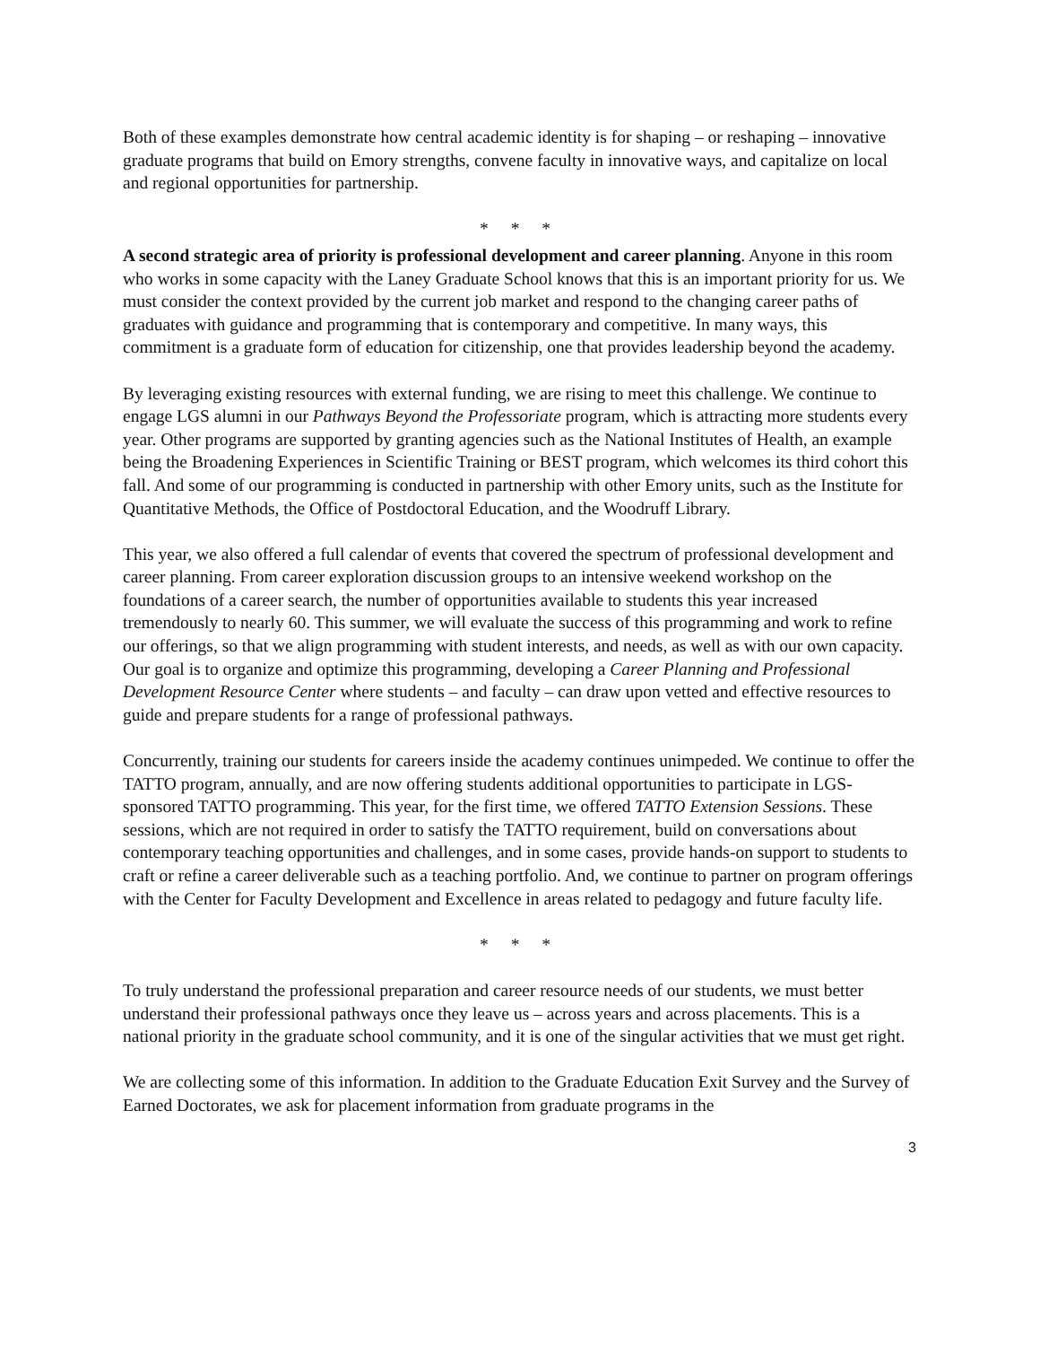Both of these examples demonstrate how central academic identity is for shaping – or reshaping – innovative graduate programs that build on Emory strengths, convene faculty in innovative ways, and capitalize on local and regional opportunities for partnership.
* * *
A second strategic area of priority is professional development and career planning. Anyone in this room who works in some capacity with the Laney Graduate School knows that this is an important priority for us. We must consider the context provided by the current job market and respond to the changing career paths of graduates with guidance and programming that is contemporary and competitive. In many ways, this commitment is a graduate form of education for citizenship, one that provides leadership beyond the academy.
By leveraging existing resources with external funding, we are rising to meet this challenge. We continue to engage LGS alumni in our Pathways Beyond the Professoriate program, which is attracting more students every year. Other programs are supported by granting agencies such as the National Institutes of Health, an example being the Broadening Experiences in Scientific Training or BEST program, which welcomes its third cohort this fall. And some of our programming is conducted in partnership with other Emory units, such as the Institute for Quantitative Methods, the Office of Postdoctoral Education, and the Woodruff Library.
This year, we also offered a full calendar of events that covered the spectrum of professional development and career planning. From career exploration discussion groups to an intensive weekend workshop on the foundations of a career search, the number of opportunities available to students this year increased tremendously to nearly 60. This summer, we will evaluate the success of this programming and work to refine our offerings, so that we align programming with student interests, and needs, as well as with our own capacity. Our goal is to organize and optimize this programming, developing a Career Planning and Professional Development Resource Center where students – and faculty – can draw upon vetted and effective resources to guide and prepare students for a range of professional pathways.
Concurrently, training our students for careers inside the academy continues unimpeded. We continue to offer the TATTO program, annually, and are now offering students additional opportunities to participate in LGS-sponsored TATTO programming. This year, for the first time, we offered TATTO Extension Sessions. These sessions, which are not required in order to satisfy the TATTO requirement, build on conversations about contemporary teaching opportunities and challenges, and in some cases, provide hands-on support to students to craft or refine a career deliverable such as a teaching portfolio. And, we continue to partner on program offerings with the Center for Faculty Development and Excellence in areas related to pedagogy and future faculty life.
* * *
To truly understand the professional preparation and career resource needs of our students, we must better understand their professional pathways once they leave us – across years and across placements. This is a national priority in the graduate school community, and it is one of the singular activities that we must get right.
We are collecting some of this information. In addition to the Graduate Education Exit Survey and the Survey of Earned Doctorates, we ask for placement information from graduate programs in the
3